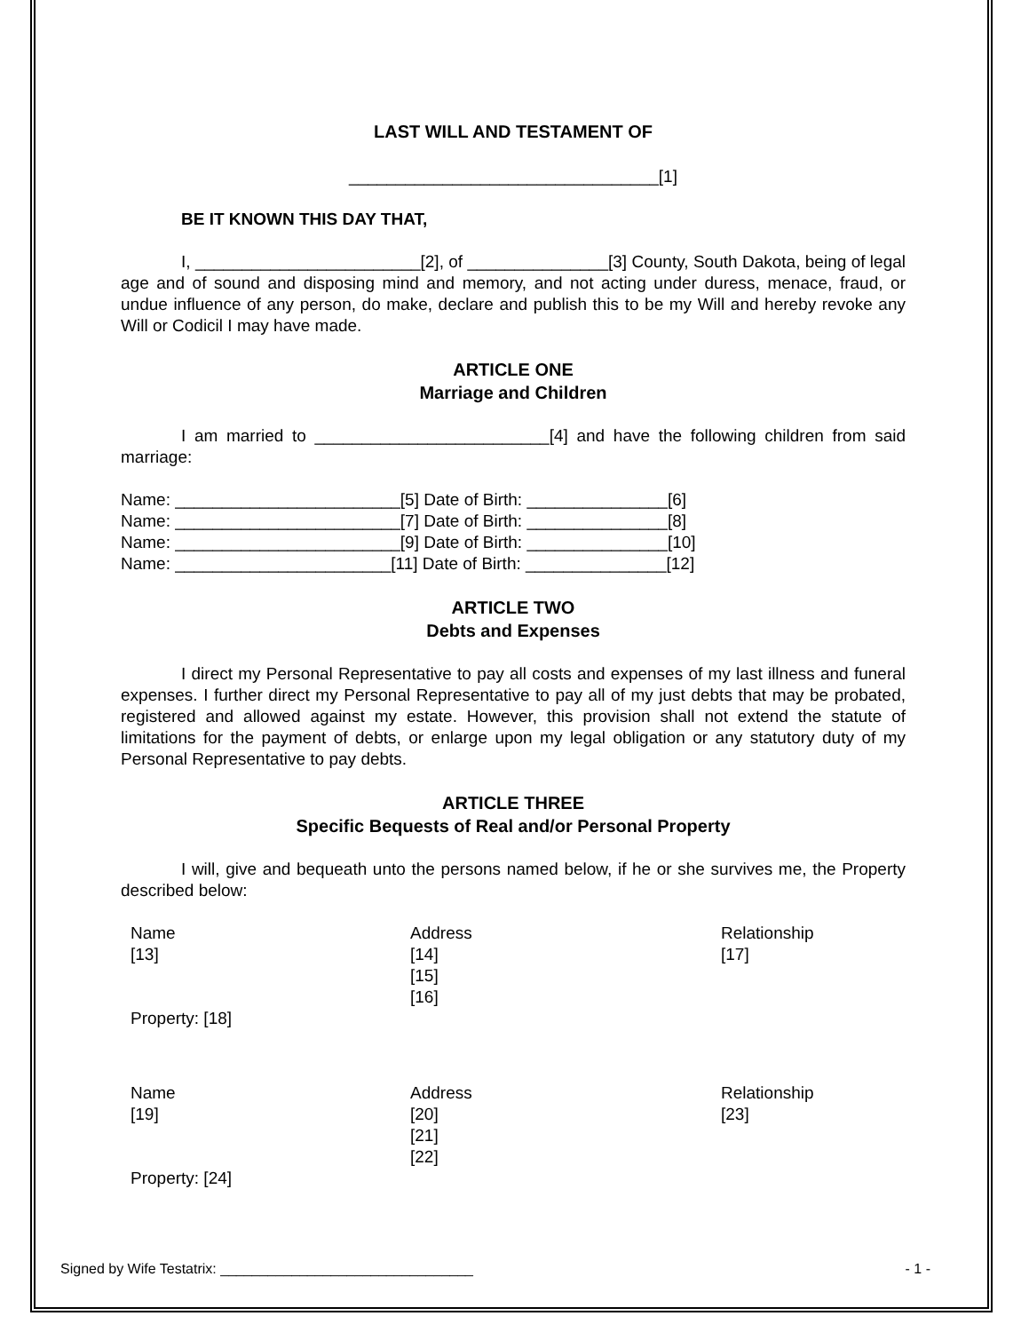LAST WILL AND TESTAMENT OF
_________________________________[1]
BE IT KNOWN THIS DAY THAT,
I, ________________________[2], of _______________[3] County, South Dakota, being of legal age and of sound and disposing mind and memory, and not acting under duress, menace, fraud, or undue influence of any person, do make, declare and publish this to be my Will and hereby revoke any Will or Codicil I may have made.
ARTICLE ONE
Marriage and Children
I am married to _________________________[4] and have the following children from said marriage:
Name: ________________________[5] Date of Birth: _______________[6]
Name: ________________________[7] Date of Birth: _______________[8]
Name: ________________________[9] Date of Birth: _______________[10]
Name: _______________________[11] Date of Birth: _______________[12]
ARTICLE TWO
Debts and Expenses
I direct my Personal Representative to pay all costs and expenses of my last illness and funeral expenses. I further direct my Personal Representative to pay all of my just debts that may be probated, registered and allowed against my estate. However, this provision shall not extend the statute of limitations for the payment of debts, or enlarge upon my legal obligation or any statutory duty of my Personal Representative to pay debts.
ARTICLE THREE
Specific Bequests of Real and/or Personal Property
I will, give and bequeath unto the persons named below, if he or she survives me, the Property described below:
Name
[13]
Address
[14]
[15]
[16]
Relationship
[17]
Property: [18]
Name
[19]
Address
[20]
[21]
[22]
Relationship
[23]
Property: [24]
Signed by Wife Testatrix: ________________________________ - 1 -